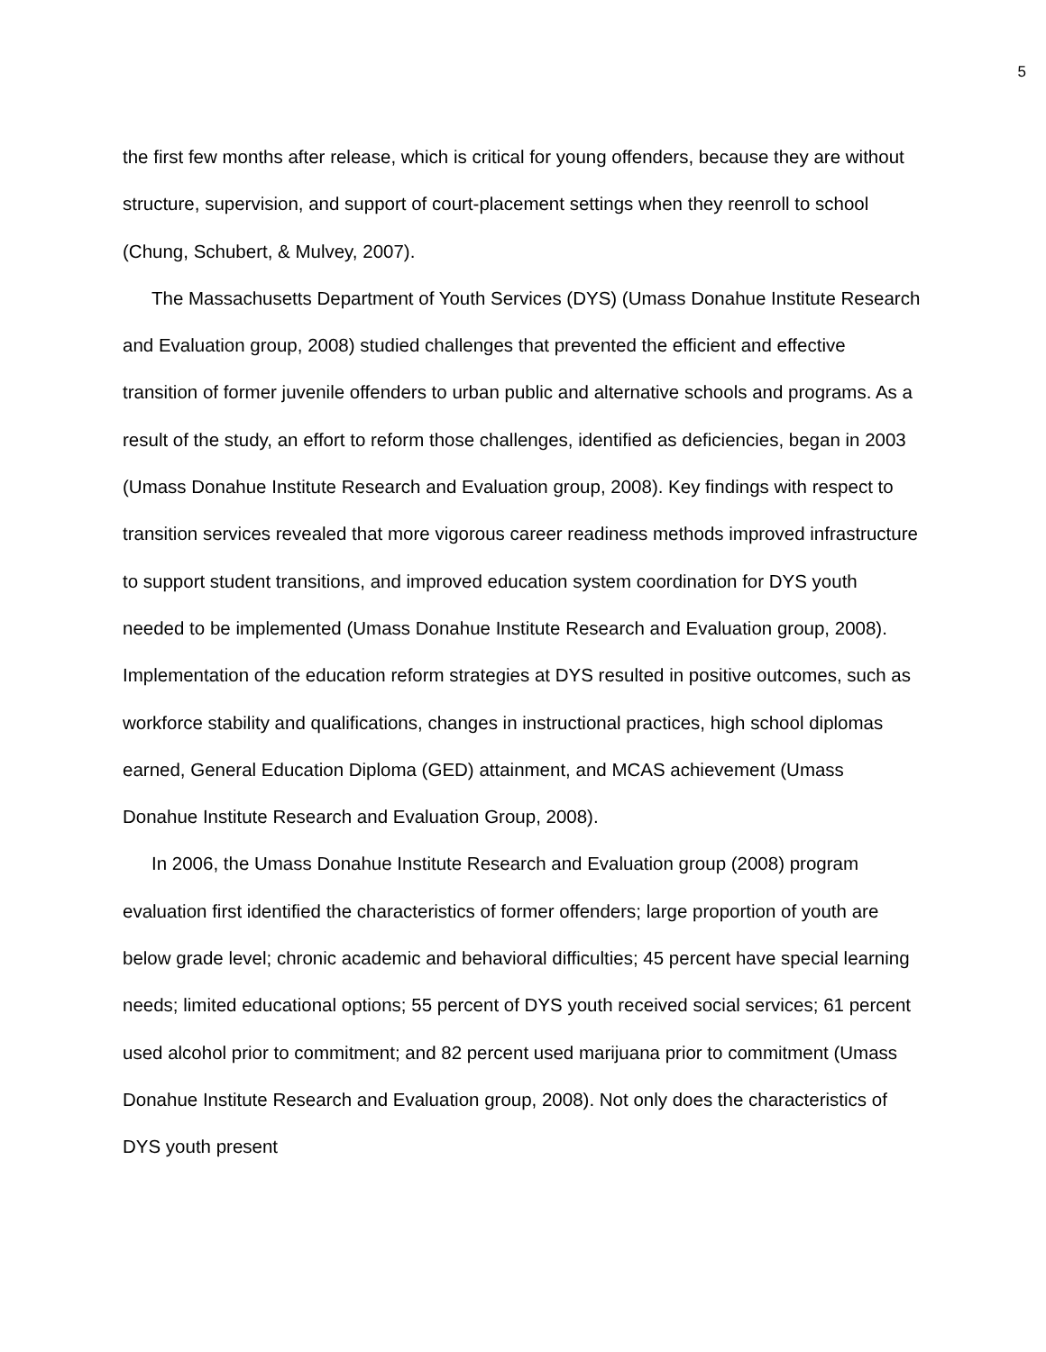5
the first few months after release, which is critical for young offenders, because they are without structure, supervision, and support of court-placement settings when they reenroll to school (Chung, Schubert, & Mulvey, 2007).
The Massachusetts Department of Youth Services (DYS) (Umass Donahue Institute Research and Evaluation group, 2008) studied challenges that prevented the efficient and effective transition of former juvenile offenders to urban public and alternative schools and programs. As a result of the study, an effort to reform those challenges, identified as deficiencies, began in 2003 (Umass Donahue Institute Research and Evaluation group, 2008). Key findings with respect to transition services revealed that more vigorous career readiness methods improved infrastructure to support student transitions, and improved education system coordination for DYS youth needed to be implemented (Umass Donahue Institute Research and Evaluation group, 2008). Implementation of the education reform strategies at DYS resulted in positive outcomes, such as workforce stability and qualifications, changes in instructional practices, high school diplomas earned, General Education Diploma (GED) attainment, and MCAS achievement (Umass Donahue Institute Research and Evaluation Group, 2008).
In 2006, the Umass Donahue Institute Research and Evaluation group (2008) program evaluation first identified the characteristics of former offenders; large proportion of youth are below grade level; chronic academic and behavioral difficulties; 45 percent have special learning needs; limited educational options; 55 percent of DYS youth received social services; 61 percent used alcohol prior to commitment; and 82 percent used marijuana prior to commitment (Umass Donahue Institute Research and Evaluation group, 2008). Not only does the characteristics of DYS youth present